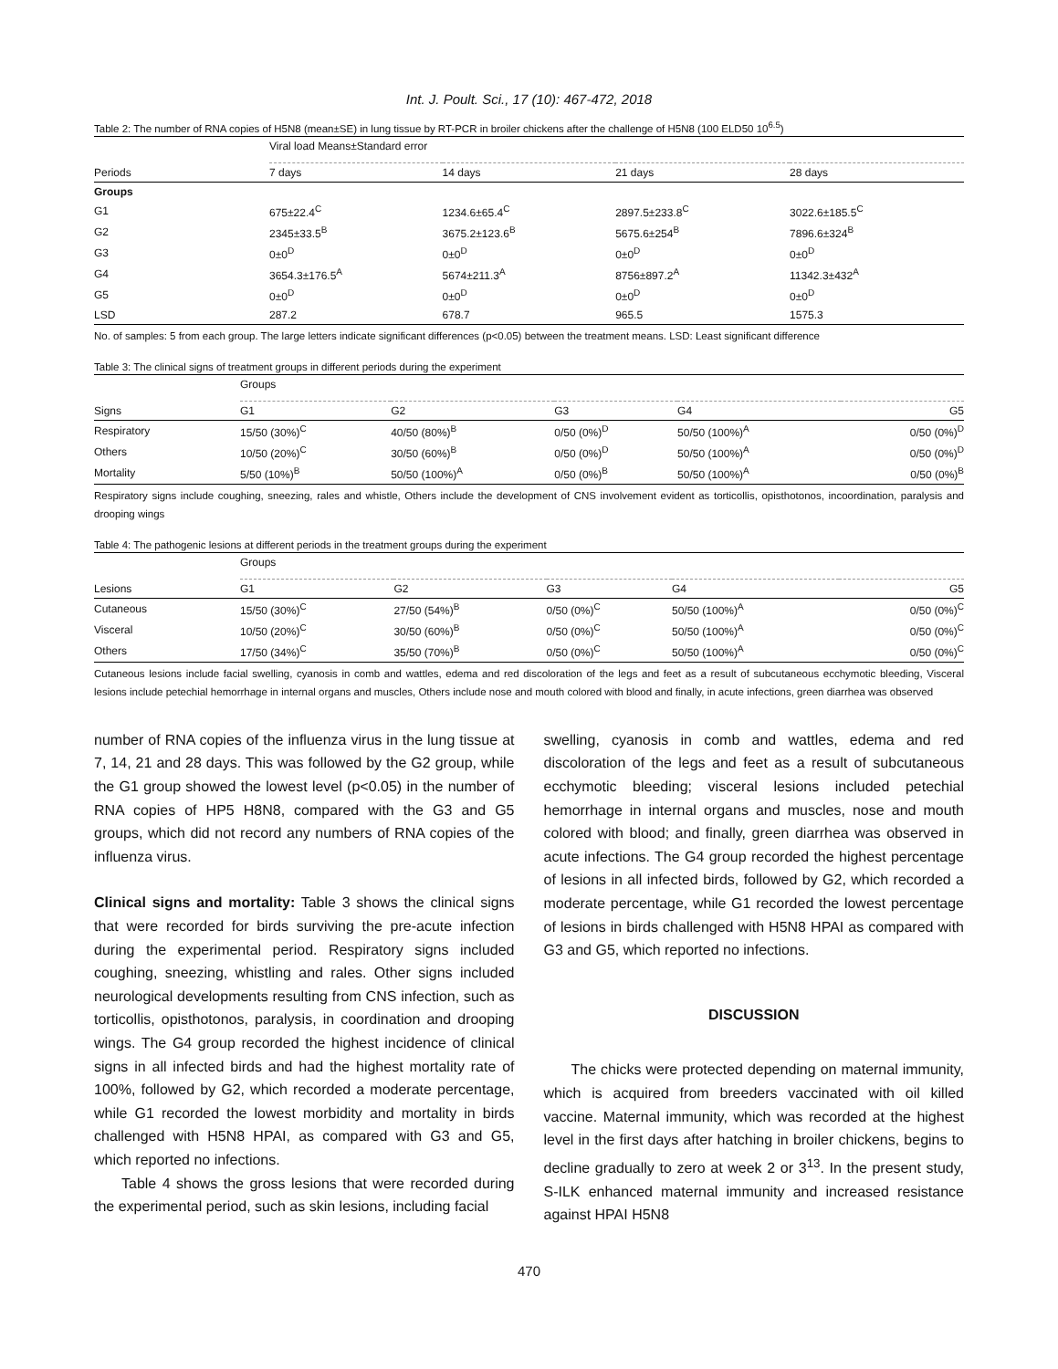Int. J. Poult. Sci., 17 (10): 467-472, 2018
Table 2: The number of RNA copies of H5N8 (mean±SE) in lung tissue by RT-PCR in broiler chickens after the challenge of H5N8 (100 ELD50 10<sup>6.5</sup>)
| | Viral load Means±Standard error | | | |
| Periods | 7 days | 14 days | 21 days | 28 days |
| Groups | | | | |
| G1 | 675±22.4<sup>C</sup> | 1234.6±65.4<sup>C</sup> | 2897.5±233.8<sup>C</sup> | 3022.6±185.5<sup>C</sup> |
| G2 | 2345±33.5<sup>B</sup> | 3675.2±123.6<sup>B</sup> | 5675.6±254<sup>B</sup> | 7896.6±324<sup>B</sup> |
| G3 | 0±0<sup>D</sup> | 0±0<sup>D</sup> | 0±0<sup>D</sup> | 0±0<sup>D</sup> |
| G4 | 3654.3±176.5<sup>A</sup> | 5674±211.3<sup>A</sup> | 8756±897.2<sup>A</sup> | 11342.3±432<sup>A</sup> |
| G5 | 0±0<sup>D</sup> | 0±0<sup>D</sup> | 0±0<sup>D</sup> | 0±0<sup>D</sup> |
| LSD | 287.2 | 678.7 | 965.5 | 1575.3 |
No. of samples: 5 from each group. The large letters indicate significant differences (p<0.05) between the treatment means. LSD: Least significant difference
Table 3: The clinical signs of treatment groups in different periods during the experiment
| | Groups | | | | |
| Signs | G1 | G2 | G3 | G4 | G5 |
| Respiratory | 15/50 (30%)<sup>C</sup> | 40/50 (80%)<sup>B</sup> | 0/50 (0%)<sup>D</sup> | 50/50 (100%)<sup>A</sup> | 0/50 (0%)<sup>D</sup> |
| Others | 10/50 (20%)<sup>C</sup> | 30/50 (60%)<sup>B</sup> | 0/50 (0%)<sup>D</sup> | 50/50 (100%)<sup>A</sup> | 0/50 (0%)<sup>D</sup> |
| Mortality | 5/50 (10%)<sup>B</sup> | 50/50 (100%)<sup>A</sup> | 0/50 (0%)<sup>B</sup> | 50/50 (100%)<sup>A</sup> | 0/50 (0%)<sup>B</sup> |
Respiratory signs include coughing, sneezing, rales and whistle, Others include the development of CNS involvement evident as torticollis, opisthotonos, incoordination, paralysis and drooping wings
Table 4: The pathogenic lesions at different periods in the treatment groups during the experiment
| | Groups | | | | |
| Lesions | G1 | G2 | G3 | G4 | G5 |
| Cutaneous | 15/50 (30%)<sup>C</sup> | 27/50 (54%)<sup>B</sup> | 0/50 (0%)<sup>C</sup> | 50/50 (100%)<sup>A</sup> | 0/50 (0%)<sup>C</sup> |
| Visceral | 10/50 (20%)<sup>C</sup> | 30/50 (60%)<sup>B</sup> | 0/50 (0%)<sup>C</sup> | 50/50 (100%)<sup>A</sup> | 0/50 (0%)<sup>C</sup> |
| Others | 17/50 (34%)<sup>C</sup> | 35/50 (70%)<sup>B</sup> | 0/50 (0%)<sup>C</sup> | 50/50 (100%)<sup>A</sup> | 0/50 (0%)<sup>C</sup> |
Cutaneous lesions include facial swelling, cyanosis in comb and wattles, edema and red discoloration of the legs and feet as a result of subcutaneous ecchymotic bleeding, Visceral lesions include petechial hemorrhage in internal organs and muscles, Others include nose and mouth colored with blood and finally, in acute infections, green diarrhea was observed
number of RNA copies of the influenza virus in the lung tissue at 7, 14, 21 and 28 days. This was followed by the G2 group, while the G1 group showed the lowest level (p<0.05) in the number of RNA copies of HP5 H8N8, compared with the G3 and G5 groups, which did not record any numbers of RNA copies of the influenza virus.
Clinical signs and mortality: Table 3 shows the clinical signs that were recorded for birds surviving the pre-acute infection during the experimental period. Respiratory signs included coughing, sneezing, whistling and rales. Other signs included neurological developments resulting from CNS infection, such as torticollis, opisthotonos, paralysis, in coordination and drooping wings. The G4 group recorded the highest incidence of clinical signs in all infected birds and had the highest mortality rate of 100%, followed by G2, which recorded a moderate percentage, while G1 recorded the lowest morbidity and mortality in birds challenged with H5N8 HPAI, as compared with G3 and G5, which reported no infections.
Table 4 shows the gross lesions that were recorded during the experimental period, such as skin lesions, including facial
swelling, cyanosis in comb and wattles, edema and red discoloration of the legs and feet as a result of subcutaneous ecchymotic bleeding; visceral lesions included petechial hemorrhage in internal organs and muscles, nose and mouth colored with blood; and finally, green diarrhea was observed in acute infections. The G4 group recorded the highest percentage of lesions in all infected birds, followed by G2, which recorded a moderate percentage, while G1 recorded the lowest percentage of lesions in birds challenged with H5N8 HPAI as compared with G3 and G5, which reported no infections.
DISCUSSION
The chicks were protected depending on maternal immunity, which is acquired from breeders vaccinated with oil killed vaccine. Maternal immunity, which was recorded at the highest level in the first days after hatching in broiler chickens, begins to decline gradually to zero at week 2 or 3<sup>13</sup>. In the present study, S-ILK enhanced maternal immunity and increased resistance against HPAI H5N8
470